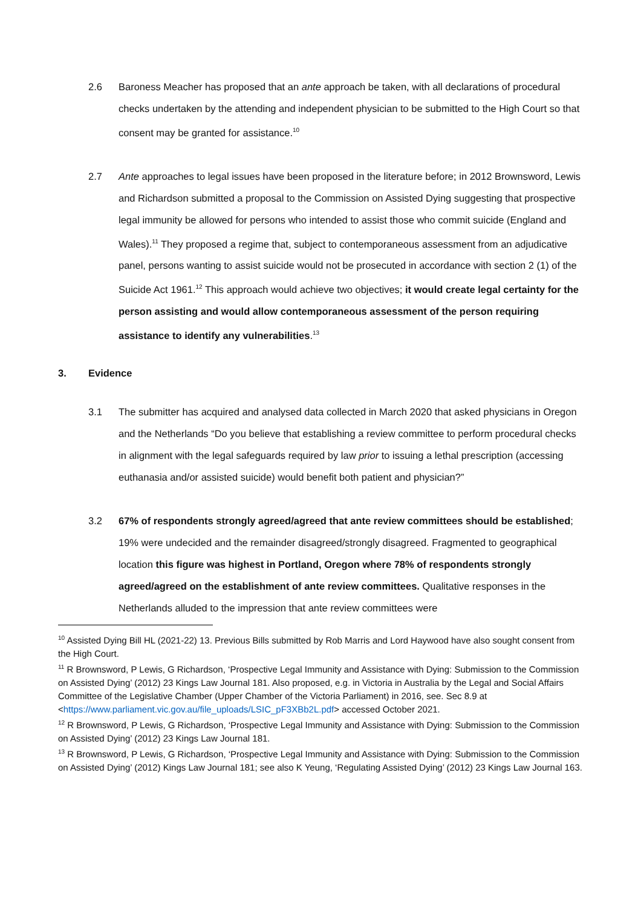2.6 Baroness Meacher has proposed that an ante approach be taken, with all declarations of procedural checks undertaken by the attending and independent physician to be submitted to the High Court so that consent may be granted for assistance.<sup>10</sup>
2.7 Ante approaches to legal issues have been proposed in the literature before; in 2012 Brownsword, Lewis and Richardson submitted a proposal to the Commission on Assisted Dying suggesting that prospective legal immunity be allowed for persons who intended to assist those who commit suicide (England and Wales).<sup>11</sup> They proposed a regime that, subject to contemporaneous assessment from an adjudicative panel, persons wanting to assist suicide would not be prosecuted in accordance with section 2 (1) of the Suicide Act 1961.<sup>12</sup> This approach would achieve two objectives; it would create legal certainty for the person assisting and would allow contemporaneous assessment of the person requiring assistance to identify any vulnerabilities.<sup>13</sup>
3. Evidence
3.1 The submitter has acquired and analysed data collected in March 2020 that asked physicians in Oregon and the Netherlands “Do you believe that establishing a review committee to perform procedural checks in alignment with the legal safeguards required by law prior to issuing a lethal prescription (accessing euthanasia and/or assisted suicide) would benefit both patient and physician?”
3.2 67% of respondents strongly agreed/agreed that ante review committees should be established; 19% were undecided and the remainder disagreed/strongly disagreed. Fragmented to geographical location this figure was highest in Portland, Oregon where 78% of respondents strongly agreed/agreed on the establishment of ante review committees. Qualitative responses in the Netherlands alluded to the impression that ante review committees were
<sup>10</sup> Assisted Dying Bill HL (2021-22) 13. Previous Bills submitted by Rob Marris and Lord Haywood have also sought consent from the High Court.
<sup>11</sup> R Brownsword, P Lewis, G Richardson, ‘Prospective Legal Immunity and Assistance with Dying: Submission to the Commission on Assisted Dying’ (2012) 23 Kings Law Journal 181. Also proposed, e.g. in Victoria in Australia by the Legal and Social Affairs Committee of the Legislative Chamber (Upper Chamber of the Victoria Parliament) in 2016, see. Sec 8.9 at <https://www.parliament.vic.gov.au/file_uploads/LSIC_pF3XBb2L.pdf> accessed October 2021.
<sup>12</sup> R Brownsword, P Lewis, G Richardson, ‘Prospective Legal Immunity and Assistance with Dying: Submission to the Commission on Assisted Dying’ (2012) 23 Kings Law Journal 181.
<sup>13</sup> R Brownsword, P Lewis, G Richardson, ‘Prospective Legal Immunity and Assistance with Dying: Submission to the Commission on Assisted Dying’ (2012) Kings Law Journal 181; see also K Yeung, ‘Regulating Assisted Dying’ (2012) 23 Kings Law Journal 163.